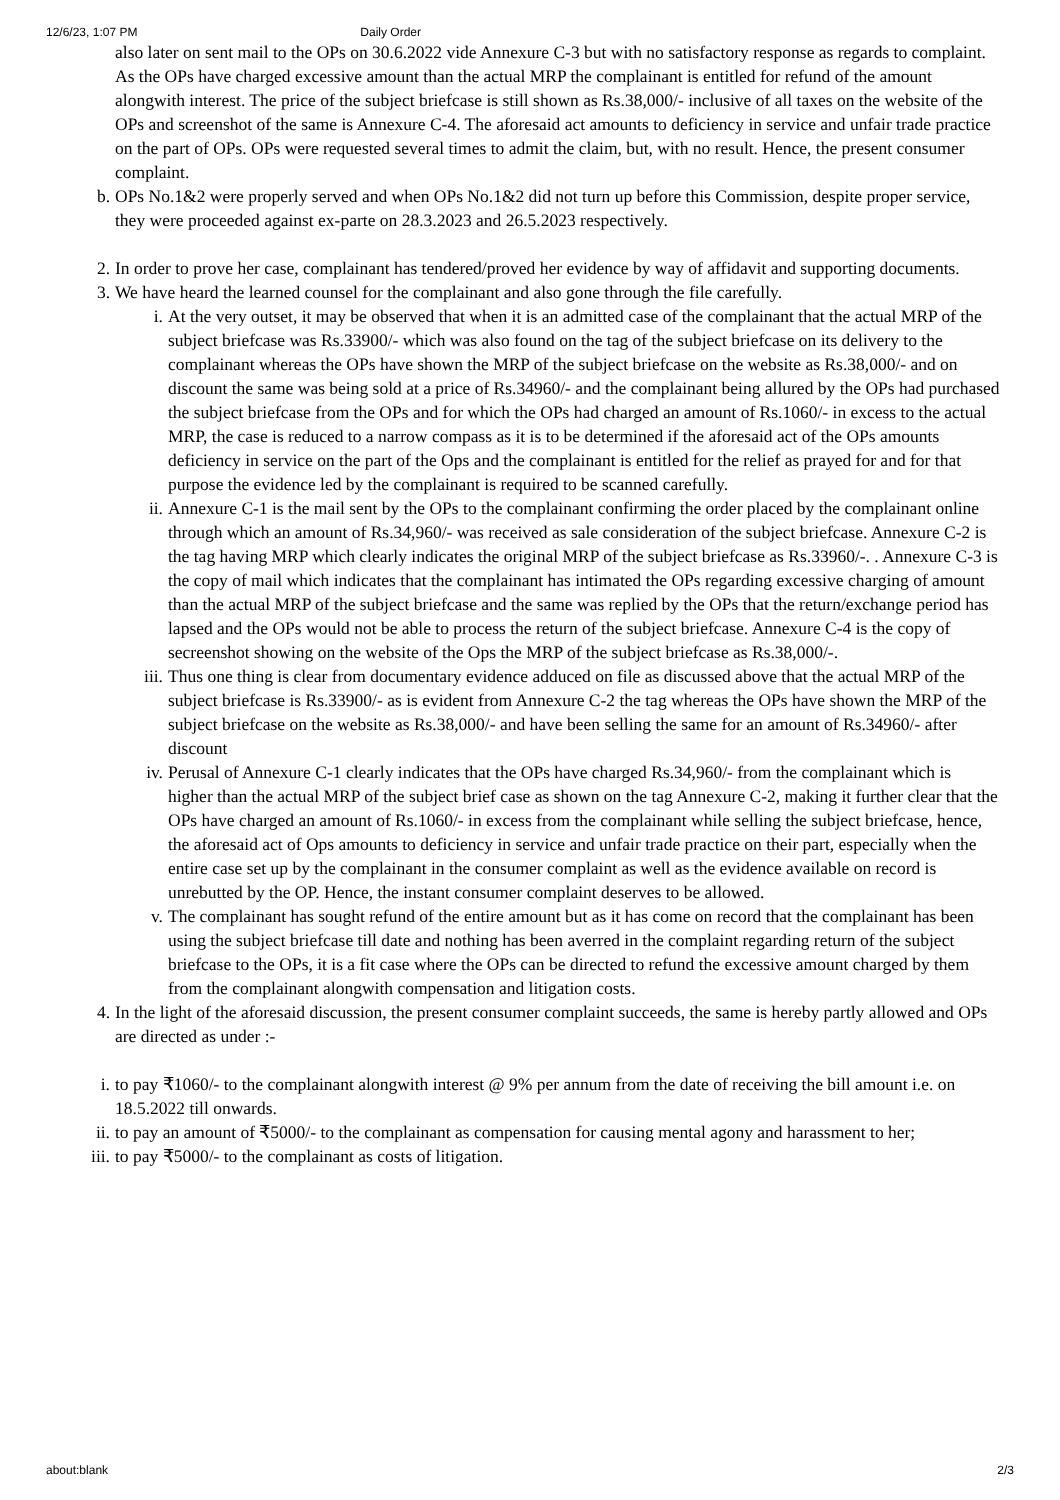12/6/23, 1:07 PM Daily Order
also later on sent mail to the OPs on 30.6.2022 vide Annexure C-3 but with no satisfactory response as regards to complaint. As the OPs have charged excessive amount than the actual MRP the complainant is entitled for refund of the amount alongwith interest. The price of the subject briefcase is still shown as Rs.38,000/- inclusive of all taxes on the website of the OPs and screenshot of the same is Annexure C-4. The aforesaid act amounts to deficiency in service and unfair trade practice on the part of OPs. OPs were requested several times to admit the claim, but, with no result. Hence, the present consumer complaint.
b. OPs No.1&2 were properly served and when OPs No.1&2 did not turn up before this Commission, despite proper service, they were proceeded against ex-parte on 28.3.2023 and 26.5.2023 respectively.
2. In order to prove her case, complainant has tendered/proved her evidence by way of affidavit and supporting documents.
3. We have heard the learned counsel for the complainant and also gone through the file carefully.
i. At the very outset, it may be observed that when it is an admitted case of the complainant that the actual MRP of the subject briefcase was Rs.33900/- which was also found on the tag of the subject briefcase on its delivery to the complainant whereas the OPs have shown the MRP of the subject briefcase on the website as Rs.38,000/- and on discount the same was being sold at a price of Rs.34960/- and the complainant being allured by the OPs had purchased the subject briefcase from the OPs and for which the OPs had charged an amount of Rs.1060/- in excess to the actual MRP, the case is reduced to a narrow compass as it is to be determined if the aforesaid act of the OPs amounts deficiency in service on the part of the Ops and the complainant is entitled for the relief as prayed for and for that purpose the evidence led by the complainant is required to be scanned carefully.
ii. Annexure C-1 is the mail sent by the OPs to the complainant confirming the order placed by the complainant online through which an amount of Rs.34,960/- was received as sale consideration of the subject briefcase. Annexure C-2 is the tag having MRP which clearly indicates the original MRP of the subject briefcase as Rs.33960/-. . Annexure C-3 is the copy of mail which indicates that the complainant has intimated the OPs regarding excessive charging of amount than the actual MRP of the subject briefcase and the same was replied by the OPs that the return/exchange period has lapsed and the OPs would not be able to process the return of the subject briefcase. Annexure C-4 is the copy of secreenshot showing on the website of the Ops the MRP of the subject briefcase as Rs.38,000/-.
iii. Thus one thing is clear from documentary evidence adduced on file as discussed above that the actual MRP of the subject briefcase is Rs.33900/- as is evident from Annexure C-2 the tag whereas the OPs have shown the MRP of the subject briefcase on the website as Rs.38,000/- and have been selling the same for an amount of Rs.34960/- after discount
iv. Perusal of Annexure C-1 clearly indicates that the OPs have charged Rs.34,960/- from the complainant which is higher than the actual MRP of the subject brief case as shown on the tag Annexure C-2, making it further clear that the OPs have charged an amount of Rs.1060/- in excess from the complainant while selling the subject briefcase, hence, the aforesaid act of Ops amounts to deficiency in service and unfair trade practice on their part, especially when the entire case set up by the complainant in the consumer complaint as well as the evidence available on record is unrebutted by the OP. Hence, the instant consumer complaint deserves to be allowed.
v. The complainant has sought refund of the entire amount but as it has come on record that the complainant has been using the subject briefcase till date and nothing has been averred in the complaint regarding return of the subject briefcase to the OPs, it is a fit case where the OPs can be directed to refund the excessive amount charged by them from the complainant alongwith compensation and litigation costs.
4. In the light of the aforesaid discussion, the present consumer complaint succeeds, the same is hereby partly allowed and OPs are directed as under :-
i. to pay ₹1060/- to the complainant alongwith interest @ 9% per annum from the date of receiving the bill amount i.e. on 18.5.2022 till onwards.
ii. to pay an amount of ₹5000/- to the complainant as compensation for causing mental agony and harassment to her;
iii. to pay ₹5000/- to the complainant as costs of litigation.
about:blank 2/3